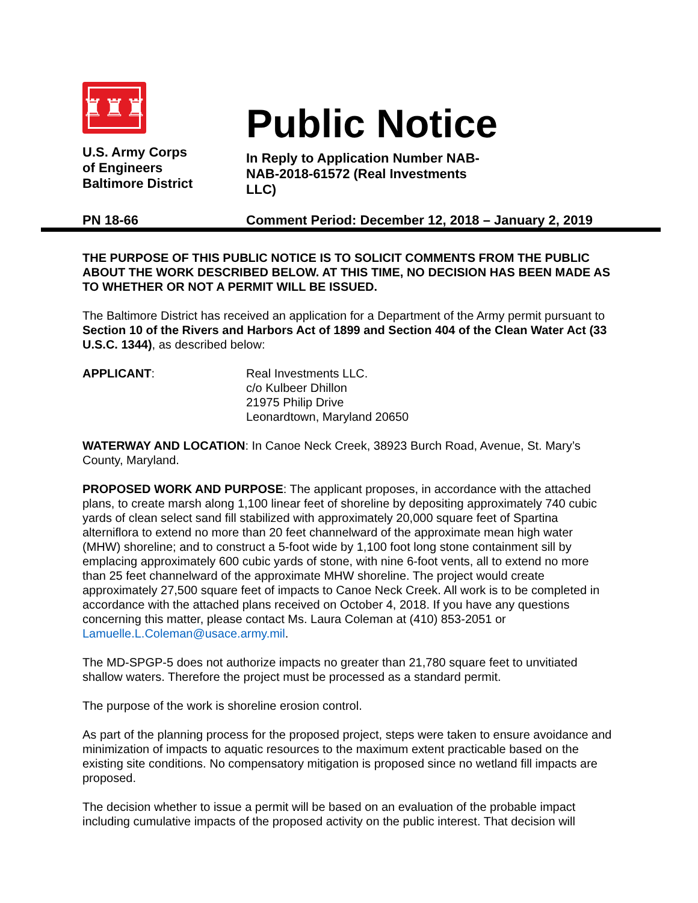♜♜♜
U.S. Army Corps
of Engineers
Baltimore District
Public Notice
In Reply to Application Number NAB-
NAB-2018-61572 (Real Investments
LLC)
PN 18-66 Comment Period: December 12, 2018 – January 2, 2019
THE PURPOSE OF THIS PUBLIC NOTICE IS TO SOLICIT COMMENTS FROM THE PUBLIC ABOUT THE WORK DESCRIBED BELOW. AT THIS TIME, NO DECISION HAS BEEN MADE AS TO WHETHER OR NOT A PERMIT WILL BE ISSUED.
The Baltimore District has received an application for a Department of the Army permit pursuant to Section 10 of the Rivers and Harbors Act of 1899 and Section 404 of the Clean Water Act (33 U.S.C. 1344), as described below:
APPLICANT: Real Investments LLC.
c/o Kulbeer Dhillon
21975 Philip Drive
Leonardtown, Maryland 20650
WATERWAY AND LOCATION: In Canoe Neck Creek, 38923 Burch Road, Avenue, St. Mary’s County, Maryland.
PROPOSED WORK AND PURPOSE: The applicant proposes, in accordance with the attached plans, to create marsh along 1,100 linear feet of shoreline by depositing approximately 740 cubic yards of clean select sand fill stabilized with approximately 20,000 square feet of Spartina alterniflora to extend no more than 20 feet channelward of the approximate mean high water (MHW) shoreline; and to construct a 5-foot wide by 1,100 foot long stone containment sill by emplacing approximately 600 cubic yards of stone, with nine 6-foot vents, all to extend no more than 25 feet channelward of the approximate MHW shoreline. The project would create approximately 27,500 square feet of impacts to Canoe Neck Creek. All work is to be completed in accordance with the attached plans received on October 4, 2018. If you have any questions concerning this matter, please contact Ms. Laura Coleman at (410) 853-2051 or Lamuelle.L.Coleman@usace.army.mil.
The MD-SPGP-5 does not authorize impacts no greater than 21,780 square feet to unvitiated shallow waters. Therefore the project must be processed as a standard permit.
The purpose of the work is shoreline erosion control.
As part of the planning process for the proposed project, steps were taken to ensure avoidance and minimization of impacts to aquatic resources to the maximum extent practicable based on the existing site conditions. No compensatory mitigation is proposed since no wetland fill impacts are proposed.
The decision whether to issue a permit will be based on an evaluation of the probable impact including cumulative impacts of the proposed activity on the public interest. That decision will